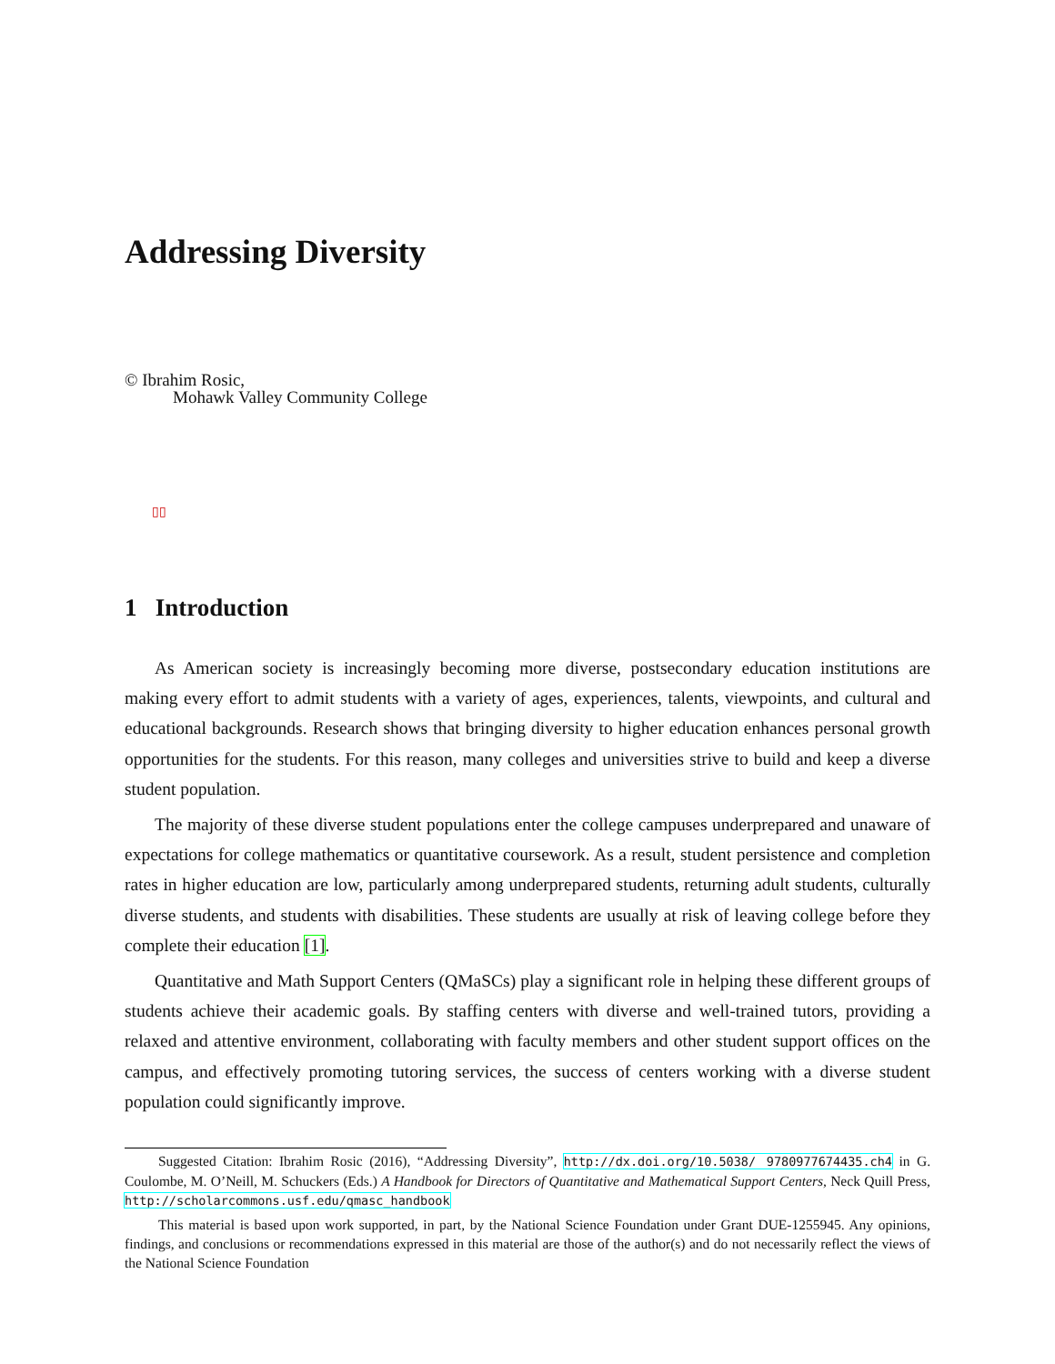Addressing Diversity
© Ibrahim Rosic,
Mohawk Valley Community College
▯▯
1 Introduction
As American society is increasingly becoming more diverse, postsecondary education institutions are making every effort to admit students with a variety of ages, experiences, talents, viewpoints, and cultural and educational backgrounds. Research shows that bringing diversity to higher education enhances personal growth opportunities for the students. For this reason, many colleges and universities strive to build and keep a diverse student population.
The majority of these diverse student populations enter the college campuses underprepared and unaware of expectations for college mathematics or quantitative coursework. As a result, student persistence and completion rates in higher education are low, particularly among underprepared students, returning adult students, culturally diverse students, and students with disabilities. These students are usually at risk of leaving college before they complete their education [1].
Quantitative and Math Support Centers (QMaSCs) play a significant role in helping these different groups of students achieve their academic goals. By staffing centers with diverse and well-trained tutors, providing a relaxed and attentive environment, collaborating with faculty members and other student support offices on the campus, and effectively promoting tutoring services, the success of centers working with a diverse student population could significantly improve.
Suggested Citation: Ibrahim Rosic (2016), “Addressing Diversity”, http://dx.doi.org/10.5038/ 9780977674435.ch4 in G. Coulombe, M. O’Neill, M. Schuckers (Eds.) A Handbook for Directors of Quantitative and Mathematical Support Centers, Neck Quill Press, http://scholarcommons.usf.edu/qmasc_handbook
This material is based upon work supported, in part, by the National Science Foundation under Grant DUE-1255945. Any opinions, findings, and conclusions or recommendations expressed in this material are those of the author(s) and do not necessarily reflect the views of the National Science Foundation